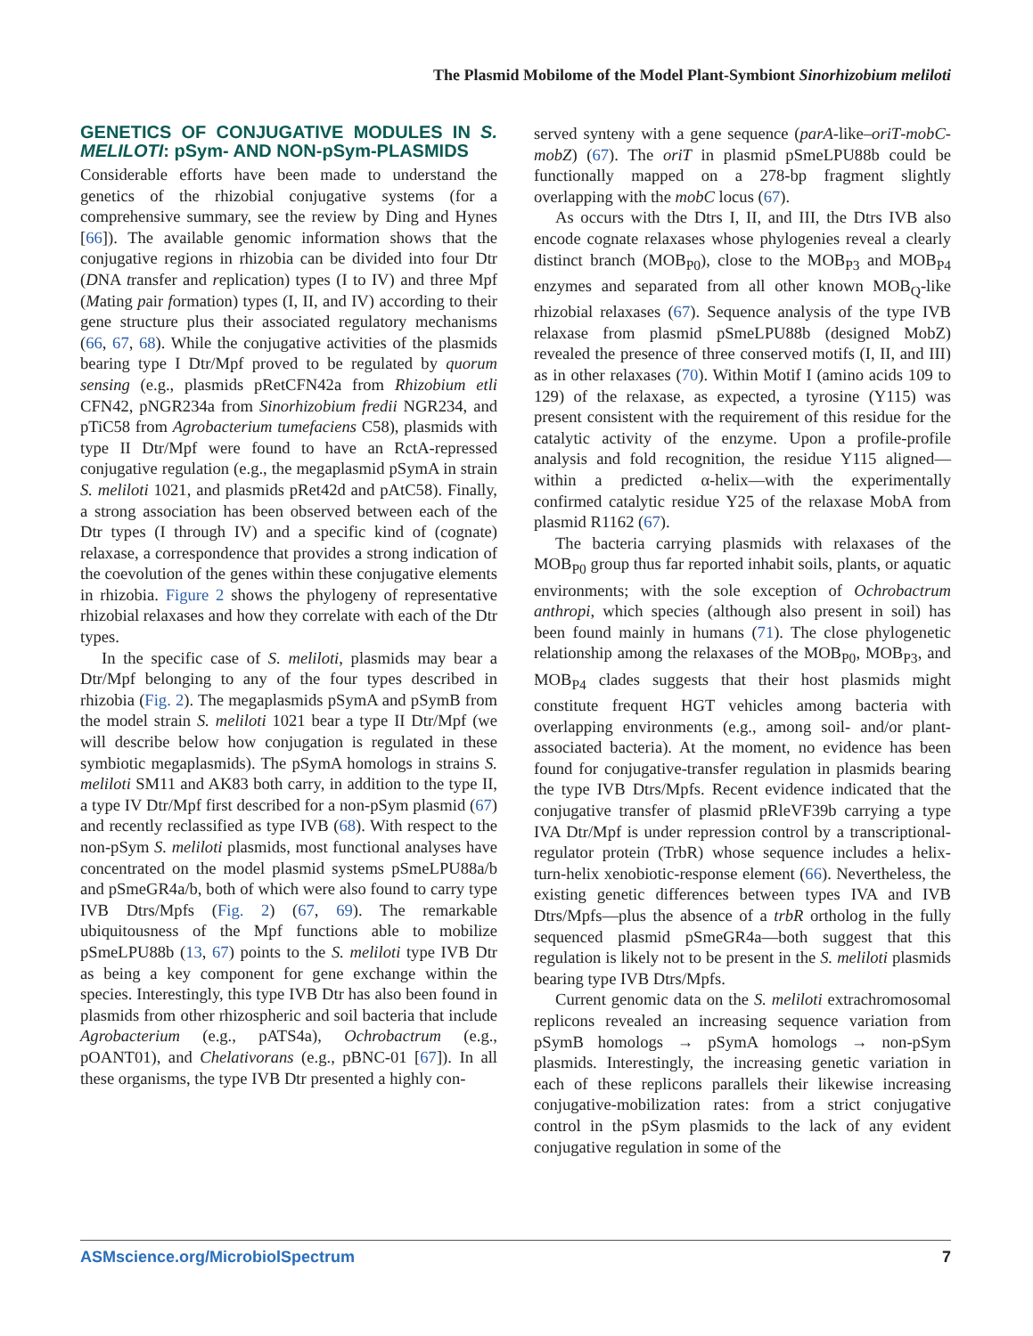The Plasmid Mobilome of the Model Plant-Symbiont Sinorhizobium meliloti
GENETICS OF CONJUGATIVE MODULES IN S. MELILOTI: pSym- AND NON-pSym-PLASMIDS
Considerable efforts have been made to understand the genetics of the rhizobial conjugative systems (for a comprehensive summary, see the review by Ding and Hynes [66]). The available genomic information shows that the conjugative regions in rhizobia can be divided into four Dtr (DNA transfer and replication) types (I to IV) and three Mpf (Mating pair formation) types (I, II, and IV) according to their gene structure plus their associated regulatory mechanisms (66, 67, 68). While the conjugative activities of the plasmids bearing type I Dtr/Mpf proved to be regulated by quorum sensing (e.g., plasmids pRetCFN42a from Rhizobium etli CFN42, pNGR234a from Sinorhizobium fredii NGR234, and pTiC58 from Agrobacterium tumefaciens C58), plasmids with type II Dtr/Mpf were found to have an RctA-repressed conjugative regulation (e.g., the megaplasmid pSymA in strain S. meliloti 1021, and plasmids pRet42d and pAtC58). Finally, a strong association has been observed between each of the Dtr types (I through IV) and a specific kind of (cognate) relaxase, a correspondence that provides a strong indication of the coevolution of the genes within these conjugative elements in rhizobia. Figure 2 shows the phylogeny of representative rhizobial relaxases and how they correlate with each of the Dtr types.
In the specific case of S. meliloti, plasmids may bear a Dtr/Mpf belonging to any of the four types described in rhizobia (Fig. 2). The megaplasmids pSymA and pSymB from the model strain S. meliloti 1021 bear a type II Dtr/Mpf (we will describe below how conjugation is regulated in these symbiotic megaplasmids). The pSymA homologs in strains S. meliloti SM11 and AK83 both carry, in addition to the type II, a type IV Dtr/Mpf first described for a non-pSym plasmid (67) and recently reclassified as type IVB (68). With respect to the non-pSym S. meliloti plasmids, most functional analyses have concentrated on the model plasmid systems pSmeLPU88a/b and pSmeGR4a/b, both of which were also found to carry type IVB Dtrs/Mpfs (Fig. 2) (67, 69). The remarkable ubiquitousness of the Mpf functions able to mobilize pSmeLPU88b (13, 67) points to the S. meliloti type IVB Dtr as being a key component for gene exchange within the species. Interestingly, this type IVB Dtr has also been found in plasmids from other rhizospheric and soil bacteria that include Agrobacterium (e.g., pATS4a), Ochrobactrum (e.g., pOANT01), and Chelativorans (e.g., pBNC-01 [67]). In all these organisms, the type IVB Dtr presented a highly con-
served synteny with a gene sequence (parA-like–oriT-mobC-mobZ) (67). The oriT in plasmid pSmeLPU88b could be functionally mapped on a 278-bp fragment slightly overlapping with the mobC locus (67).
As occurs with the Dtrs I, II, and III, the Dtrs IVB also encode cognate relaxases whose phylogenies reveal a clearly distinct branch (MOB<sub>P0</sub>), close to the MOB<sub>P3</sub> and MOB<sub>P4</sub> enzymes and separated from all other known MOB<sub>Q</sub>-like rhizobial relaxases (67). Sequence analysis of the type IVB relaxase from plasmid pSmeLPU88b (designed MobZ) revealed the presence of three conserved motifs (I, II, and III) as in other relaxases (70). Within Motif I (amino acids 109 to 129) of the relaxase, as expected, a tyrosine (Y115) was present consistent with the requirement of this residue for the catalytic activity of the enzyme. Upon a profile-profile analysis and fold recognition, the residue Y115 aligned—within a predicted α-helix—with the experimentally confirmed catalytic residue Y25 of the relaxase MobA from plasmid R1162 (67).
The bacteria carrying plasmids with relaxases of the MOB<sub>P0</sub> group thus far reported inhabit soils, plants, or aquatic environments; with the sole exception of Ochrobactrum anthropi, which species (although also present in soil) has been found mainly in humans (71). The close phylogenetic relationship among the relaxases of the MOB<sub>P0</sub>, MOB<sub>P3</sub>, and MOB<sub>P4</sub> clades suggests that their host plasmids might constitute frequent HGT vehicles among bacteria with overlapping environments (e.g., among soil- and/or plant-associated bacteria). At the moment, no evidence has been found for conjugative-transfer regulation in plasmids bearing the type IVB Dtrs/Mpfs. Recent evidence indicated that the conjugative transfer of plasmid pRleVF39b carrying a type IVA Dtr/Mpf is under repression control by a transcriptional-regulator protein (TrbR) whose sequence includes a helix-turn-helix xenobiotic-response element (66). Nevertheless, the existing genetic differences between types IVA and IVB Dtrs/Mpfs—plus the absence of a trbR ortholog in the fully sequenced plasmid pSmeGR4a—both suggest that this regulation is likely not to be present in the S. meliloti plasmids bearing type IVB Dtrs/Mpfs.
Current genomic data on the S. meliloti extrachromosomal replicons revealed an increasing sequence variation from pSymB homologs → pSymA homologs → non-pSym plasmids. Interestingly, the increasing genetic variation in each of these replicons parallels their likewise increasing conjugative-mobilization rates: from a strict conjugative control in the pSym plasmids to the lack of any evident conjugative regulation in some of the
ASMscience.org/MicrobiolSpectrum 7